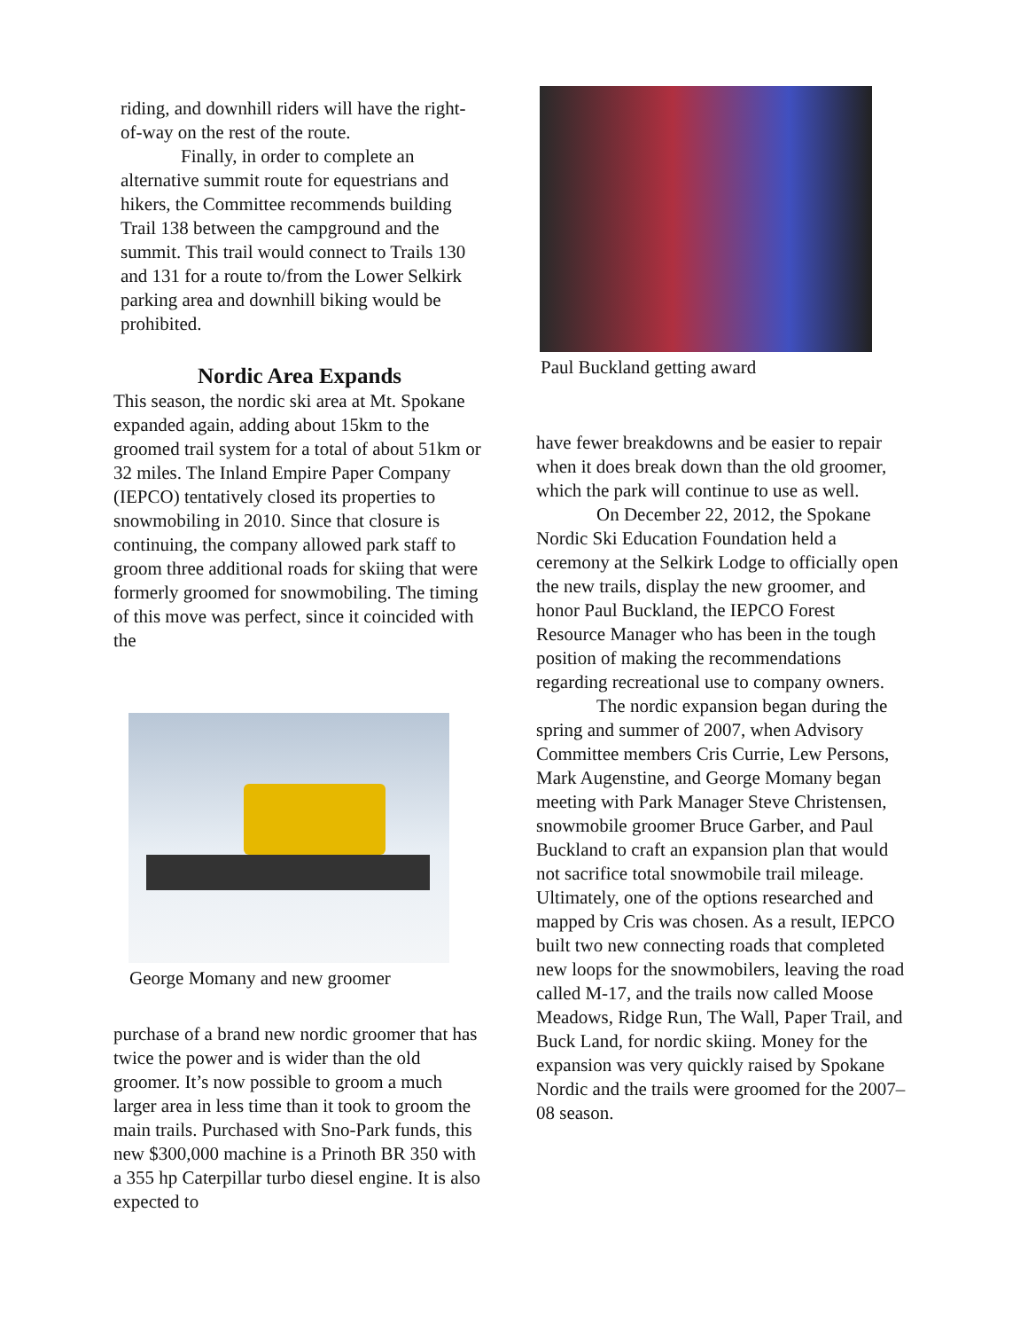riding, and downhill riders will have the right-of-way on the rest of the route.
Finally, in order to complete an alternative summit route for equestrians and hikers, the Committee recommends building Trail 138 between the campground and the summit. This trail would connect to Trails 130 and 131 for a route to/from the Lower Selkirk parking area and downhill biking would be prohibited.
Nordic Area Expands
This season, the nordic ski area at Mt. Spokane expanded again, adding about 15km to the groomed trail system for a total of about 51km or 32 miles. The Inland Empire Paper Company (IEPCO) tentatively closed its properties to snowmobiling in 2010. Since that closure is continuing, the company allowed park staff to groom three additional roads for skiing that were formerly groomed for snowmobiling. The timing of this move was perfect, since it coincided with the
George Momany and new groomer
purchase of a brand new nordic groomer that has twice the power and is wider than the old groomer. It’s now possible to groom a much larger area in less time than it took to groom the main trails. Purchased with Sno-Park funds, this new $300,000 machine is a Prinoth BR 350 with a 355 hp Caterpillar turbo diesel engine. It is also expected to
Paul Buckland getting award
have fewer breakdowns and be easier to repair when it does break down than the old groomer, which the park will continue to use as well.
On December 22, 2012, the Spokane Nordic Ski Education Foundation held a ceremony at the Selkirk Lodge to officially open the new trails, display the new groomer, and honor Paul Buckland, the IEPCO Forest Resource Manager who has been in the tough position of making the recommendations regarding recreational use to company owners.
The nordic expansion began during the spring and summer of 2007, when Advisory Committee members Cris Currie, Lew Persons, Mark Augenstine, and George Momany began meeting with Park Manager Steve Christensen, snowmobile groomer Bruce Garber, and Paul Buckland to craft an expansion plan that would not sacrifice total snowmobile trail mileage. Ultimately, one of the options researched and mapped by Cris was chosen. As a result, IEPCO built two new connecting roads that completed new loops for the snowmobilers, leaving the road called M-17, and the trails now called Moose Meadows, Ridge Run, The Wall, Paper Trail, and Buck Land, for nordic skiing. Money for the expansion was very quickly raised by Spokane Nordic and the trails were groomed for the 2007–08 season.